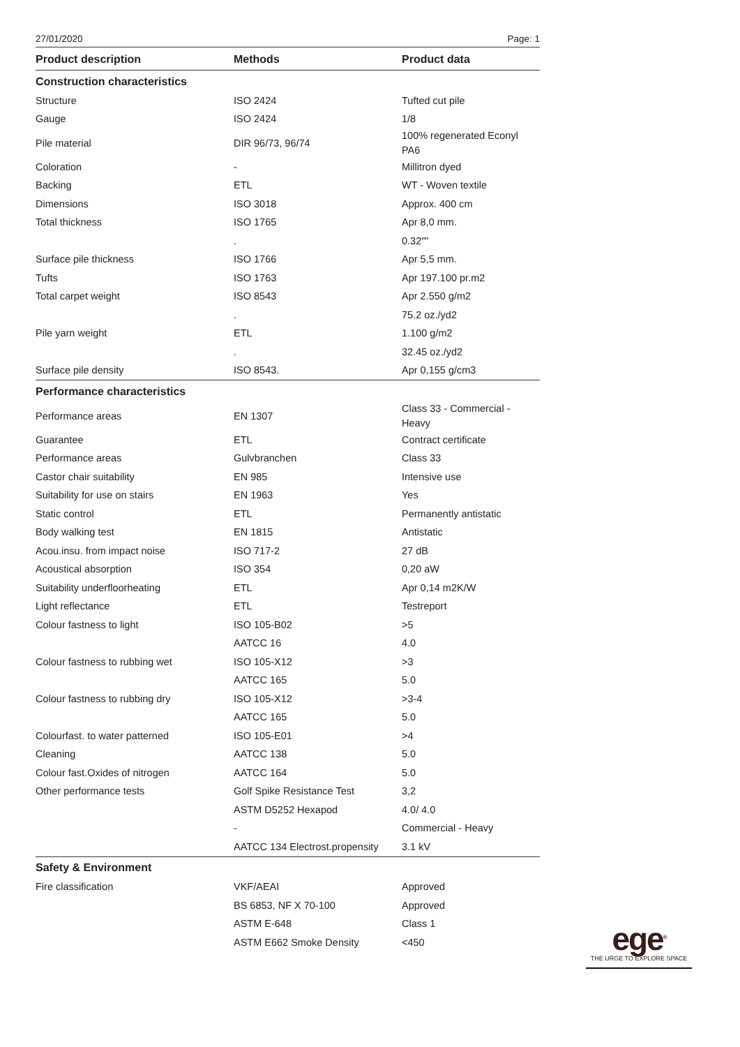27/01/2020 Page: 1
| Product description | Methods | Product data |
| --- | --- | --- |
| Construction characteristics | | |
| Structure | ISO 2424 | Tufted cut pile |
| Gauge | ISO 2424 | 1/8 |
| Pile material | DIR 96/73, 96/74 | 100% regenerated Econyl PA6 |
| Coloration | - | Millitron dyed |
| Backing | ETL | WT - Woven textile |
| Dimensions | ISO 3018 | Approx. 400 cm |
| Total thickness | ISO 1765 | Apr 8,0 mm. |
| | . | 0.32"" |
| Surface pile thickness | ISO 1766 | Apr 5,5 mm. |
| Tufts | ISO 1763 | Apr 197.100 pr.m2 |
| Total carpet weight | ISO 8543 | Apr 2.550 g/m2 |
| | . | 75.2 oz./yd2 |
| Pile yarn weight | ETL | 1.100 g/m2 |
| | . | 32.45 oz./yd2 |
| Surface pile density | ISO 8543. | Apr 0,155 g/cm3 |
| Performance characteristics | | |
| Performance areas | EN 1307 | Class 33 - Commercial - Heavy |
| Guarantee | ETL | Contract certificate |
| Performance areas | Gulvbranchen | Class 33 |
| Castor chair suitability | EN 985 | Intensive use |
| Suitability for use on stairs | EN 1963 | Yes |
| Static control | ETL | Permanently antistatic |
| Body walking test | EN 1815 | Antistatic |
| Acou.insu. from impact noise | ISO 717-2 | 27 dB |
| Acoustical absorption | ISO 354 | 0,20 aW |
| Suitability underfloorheating | ETL | Apr 0,14 m2K/W |
| Light reflectance | ETL | Testreport |
| Colour fastness to light | ISO 105-B02 | >5 |
| | AATCC 16 | 4.0 |
| Colour fastness to rubbing wet | ISO 105-X12 | >3 |
| | AATCC 165 | 5.0 |
| Colour fastness to rubbing dry | ISO 105-X12 | >3-4 |
| | AATCC 165 | 5.0 |
| Colourfast. to water patterned | ISO 105-E01 | >4 |
| Cleaning | AATCC 138 | 5.0 |
| Colour fast.Oxides of nitrogen | AATCC 164 | 5.0 |
| Other performance tests | Golf Spike Resistance Test | 3,2 |
| | ASTM D5252 Hexapod | 4.0/ 4.0 |
| | - | Commercial - Heavy |
| | AATCC 134 Electrost.propensity | 3.1 kV |
| Safety & Environment | | |
| Fire classification | VKF/AEAI | Approved |
| | BS 6853, NF X 70-100 | Approved |
| | ASTM E-648 | Class 1 |
| | ASTM E662 Smoke Density | <450 |
ege<sup>®</sup>
THE URGE TO EXPLORE SPACE